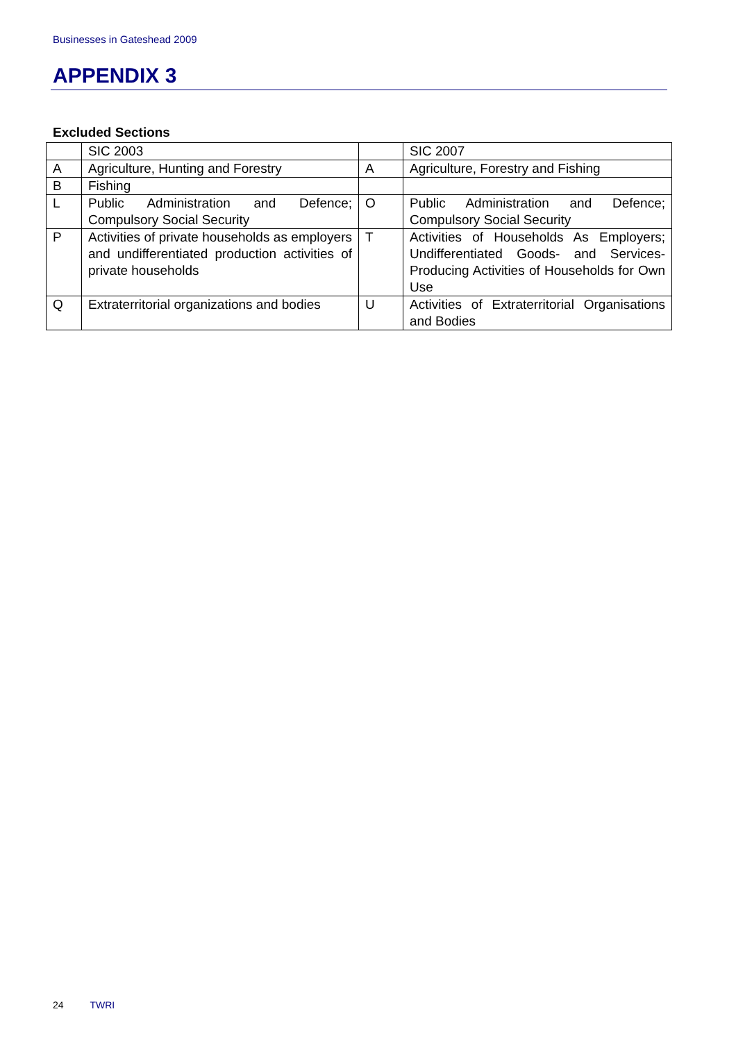Businesses in Gateshead 2009
APPENDIX 3
Excluded Sections
| | SIC 2003 | | SIC 2007 |
| A | Agriculture, Hunting and Forestry | A | Agriculture, Forestry and Fishing |
| B | Fishing | | |
| L | Public Administration and Defence; Compulsory Social Security | O | Public Administration and Defence; Compulsory Social Security |
| P | Activities of private households as employers and undifferentiated production activities of private households | T | Activities of Households As Employers; Undifferentiated Goods- and Services-Producing Activities of Households for Own Use |
| Q | Extraterritorial organizations and bodies | U | Activities of Extraterritorial Organisations and Bodies |
24 TWRI